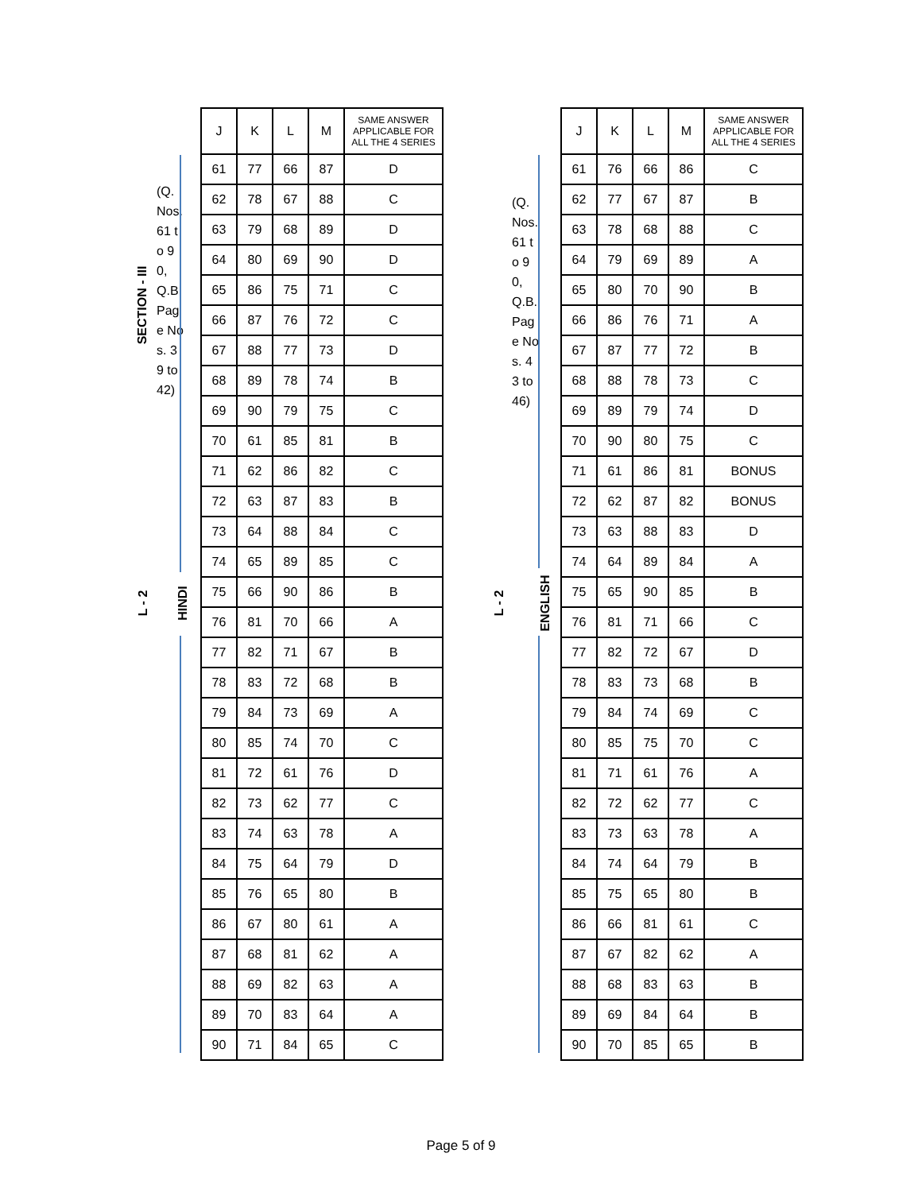SECTION - III
(Q. Nos. 61 to 90, Q.B. Page Nos. 39 to 42)
L - 2 HINDI
| J | K | L | M | SAME ANSWER APPLICABLE FOR ALL THE 4 SERIES |
| --- | --- | --- | --- | --- |
| 61 | 77 | 66 | 87 | D |
| 62 | 78 | 67 | 88 | C |
| 63 | 79 | 68 | 89 | D |
| 64 | 80 | 69 | 90 | D |
| 65 | 86 | 75 | 71 | C |
| 66 | 87 | 76 | 72 | C |
| 67 | 88 | 77 | 73 | D |
| 68 | 89 | 78 | 74 | B |
| 69 | 90 | 79 | 75 | C |
| 70 | 61 | 85 | 81 | B |
| 71 | 62 | 86 | 82 | C |
| 72 | 63 | 87 | 83 | B |
| 73 | 64 | 88 | 84 | C |
| 74 | 65 | 89 | 85 | C |
| 75 | 66 | 90 | 86 | B |
| 76 | 81 | 70 | 66 | A |
| 77 | 82 | 71 | 67 | B |
| 78 | 83 | 72 | 68 | B |
| 79 | 84 | 73 | 69 | A |
| 80 | 85 | 74 | 70 | C |
| 81 | 72 | 61 | 76 | D |
| 82 | 73 | 62 | 77 | C |
| 83 | 74 | 63 | 78 | A |
| 84 | 75 | 64 | 79 | D |
| 85 | 76 | 65 | 80 | B |
| 86 | 67 | 80 | 61 | A |
| 87 | 68 | 81 | 62 | A |
| 88 | 69 | 82 | 63 | A |
| 89 | 70 | 83 | 64 | A |
| 90 | 71 | 84 | 65 | C |
(Q. Nos. 61 to 90, Q.B. Page Nos. 43 to 46)
L - 2 ENGLISH
| J | K | L | M | SAME ANSWER APPLICABLE FOR ALL THE 4 SERIES |
| --- | --- | --- | --- | --- |
| 61 | 76 | 66 | 86 | C |
| 62 | 77 | 67 | 87 | B |
| 63 | 78 | 68 | 88 | C |
| 64 | 79 | 69 | 89 | A |
| 65 | 80 | 70 | 90 | B |
| 66 | 86 | 76 | 71 | A |
| 67 | 87 | 77 | 72 | B |
| 68 | 88 | 78 | 73 | C |
| 69 | 89 | 79 | 74 | D |
| 70 | 90 | 80 | 75 | C |
| 71 | 61 | 86 | 81 | BONUS |
| 72 | 62 | 87 | 82 | BONUS |
| 73 | 63 | 88 | 83 | D |
| 74 | 64 | 89 | 84 | A |
| 75 | 65 | 90 | 85 | B |
| 76 | 81 | 71 | 66 | C |
| 77 | 82 | 72 | 67 | D |
| 78 | 83 | 73 | 68 | B |
| 79 | 84 | 74 | 69 | C |
| 80 | 85 | 75 | 70 | C |
| 81 | 71 | 61 | 76 | A |
| 82 | 72 | 62 | 77 | C |
| 83 | 73 | 63 | 78 | A |
| 84 | 74 | 64 | 79 | B |
| 85 | 75 | 65 | 80 | B |
| 86 | 66 | 81 | 61 | C |
| 87 | 67 | 82 | 62 | A |
| 88 | 68 | 83 | 63 | B |
| 89 | 69 | 84 | 64 | B |
| 90 | 70 | 85 | 65 | B |
Page 5 of 9